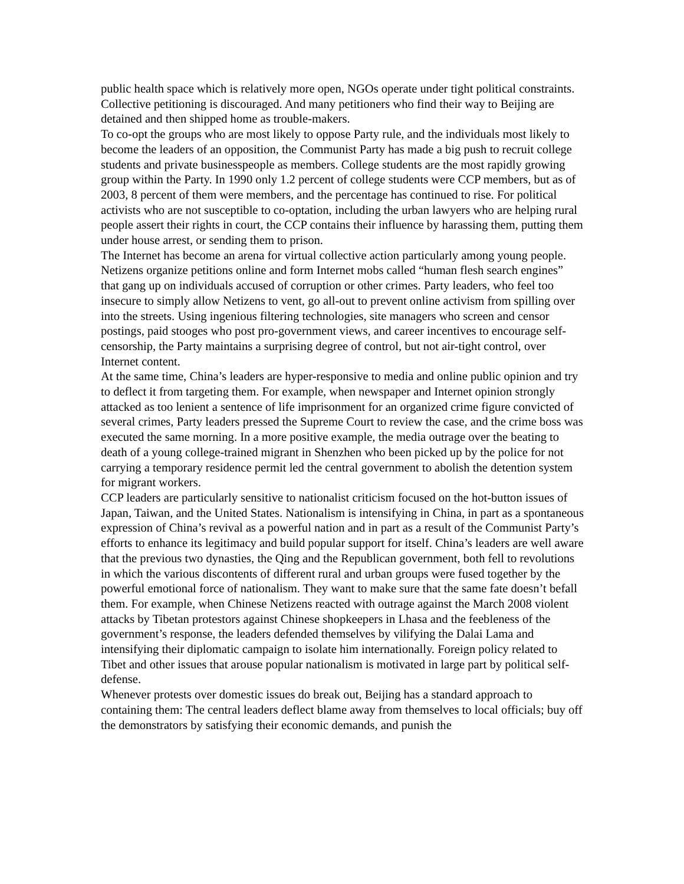public health space which is relatively more open, NGOs operate under tight political constraints. Collective petitioning is discouraged. And many petitioners who find their way to Beijing are detained and then shipped home as trouble-makers.
To co-opt the groups who are most likely to oppose Party rule, and the individuals most likely to become the leaders of an opposition, the Communist Party has made a big push to recruit college students and private businesspeople as members. College students are the most rapidly growing group within the Party. In 1990 only 1.2 percent of college students were CCP members, but as of 2003, 8 percent of them were members, and the percentage has continued to rise. For political activists who are not susceptible to co-optation, including the urban lawyers who are helping rural people assert their rights in court, the CCP contains their influence by harassing them, putting them under house arrest, or sending them to prison.
The Internet has become an arena for virtual collective action particularly among young people. Netizens organize petitions online and form Internet mobs called “human flesh search engines” that gang up on individuals accused of corruption or other crimes. Party leaders, who feel too insecure to simply allow Netizens to vent, go all-out to prevent online activism from spilling over into the streets. Using ingenious filtering technologies, site managers who screen and censor postings, paid stooges who post pro-government views, and career incentives to encourage self-censorship, the Party maintains a surprising degree of control, but not air-tight control, over Internet content.
At the same time, China’s leaders are hyper-responsive to media and online public opinion and try to deflect it from targeting them. For example, when newspaper and Internet opinion strongly attacked as too lenient a sentence of life imprisonment for an organized crime figure convicted of several crimes, Party leaders pressed the Supreme Court to review the case, and the crime boss was executed the same morning. In a more positive example, the media outrage over the beating to death of a young college-trained migrant in Shenzhen who been picked up by the police for not carrying a temporary residence permit led the central government to abolish the detention system for migrant workers.
CCP leaders are particularly sensitive to nationalist criticism focused on the hot-button issues of Japan, Taiwan, and the United States. Nationalism is intensifying in China, in part as a spontaneous expression of China’s revival as a powerful nation and in part as a result of the Communist Party’s efforts to enhance its legitimacy and build popular support for itself. China’s leaders are well aware that the previous two dynasties, the Qing and the Republican government, both fell to revolutions in which the various discontents of different rural and urban groups were fused together by the powerful emotional force of nationalism. They want to make sure that the same fate doesn’t befall them. For example, when Chinese Netizens reacted with outrage against the March 2008 violent attacks by Tibetan protestors against Chinese shopkeepers in Lhasa and the feebleness of the government’s response, the leaders defended themselves by vilifying the Dalai Lama and intensifying their diplomatic campaign to isolate him internationally. Foreign policy related to Tibet and other issues that arouse popular nationalism is motivated in large part by political self-defense.
Whenever protests over domestic issues do break out, Beijing has a standard approach to containing them: The central leaders deflect blame away from themselves to local officials; buy off the demonstrators by satisfying their economic demands, and punish the